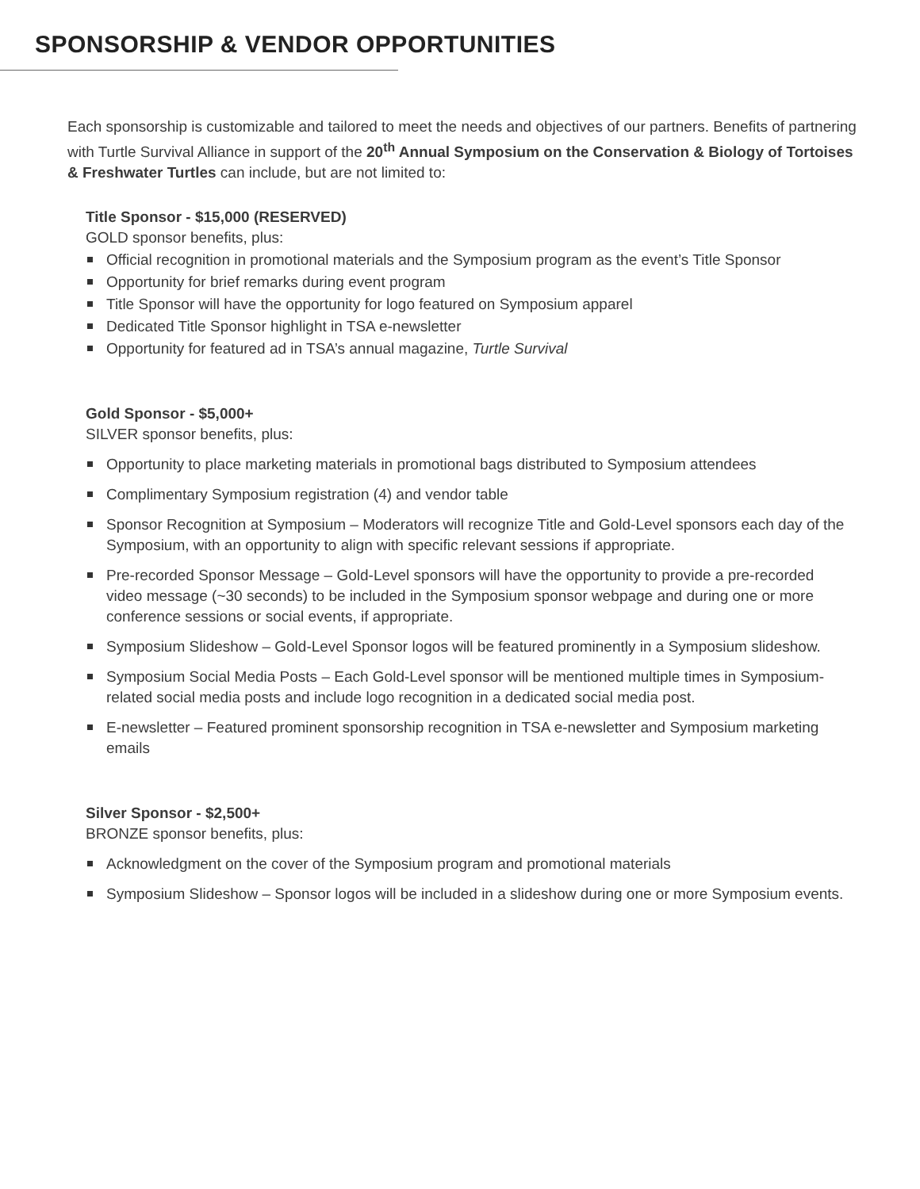SPONSORSHIP & VENDOR OPPORTUNITIES
Each sponsorship is customizable and tailored to meet the needs and objectives of our partners. Benefits of partnering with Turtle Survival Alliance in support of the 20<sup>th</sup> Annual Symposium on the Conservation & Biology of Tortoises & Freshwater Turtles can include, but are not limited to:
Title Sponsor - $15,000 (RESERVED)
GOLD sponsor benefits, plus:
Official recognition in promotional materials and the Symposium program as the event’s Title Sponsor
Opportunity for brief remarks during event program
Title Sponsor will have the opportunity for logo featured on Symposium apparel
Dedicated Title Sponsor highlight in TSA e-newsletter
Opportunity for featured ad in TSA’s annual magazine, Turtle Survival
Gold Sponsor - $5,000+
SILVER sponsor benefits, plus:
Opportunity to place marketing materials in promotional bags distributed to Symposium attendees
Complimentary Symposium registration (4) and vendor table
Sponsor Recognition at Symposium – Moderators will recognize Title and Gold-Level sponsors each day of the Symposium, with an opportunity to align with specific relevant sessions if appropriate.
Pre-recorded Sponsor Message – Gold-Level sponsors will have the opportunity to provide a pre-recorded video message (~30 seconds) to be included in the Symposium sponsor webpage and during one or more conference sessions or social events, if appropriate.
Symposium Slideshow – Gold-Level Sponsor logos will be featured prominently in a Symposium slideshow.
Symposium Social Media Posts – Each Gold-Level sponsor will be mentioned multiple times in Symposium-related social media posts and include logo recognition in a dedicated social media post.
E-newsletter – Featured prominent sponsorship recognition in TSA e-newsletter and Symposium marketing emails
Silver Sponsor - $2,500+
BRONZE sponsor benefits, plus:
Acknowledgment on the cover of the Symposium program and promotional materials
Symposium Slideshow – Sponsor logos will be included in a slideshow during one or more Symposium events.